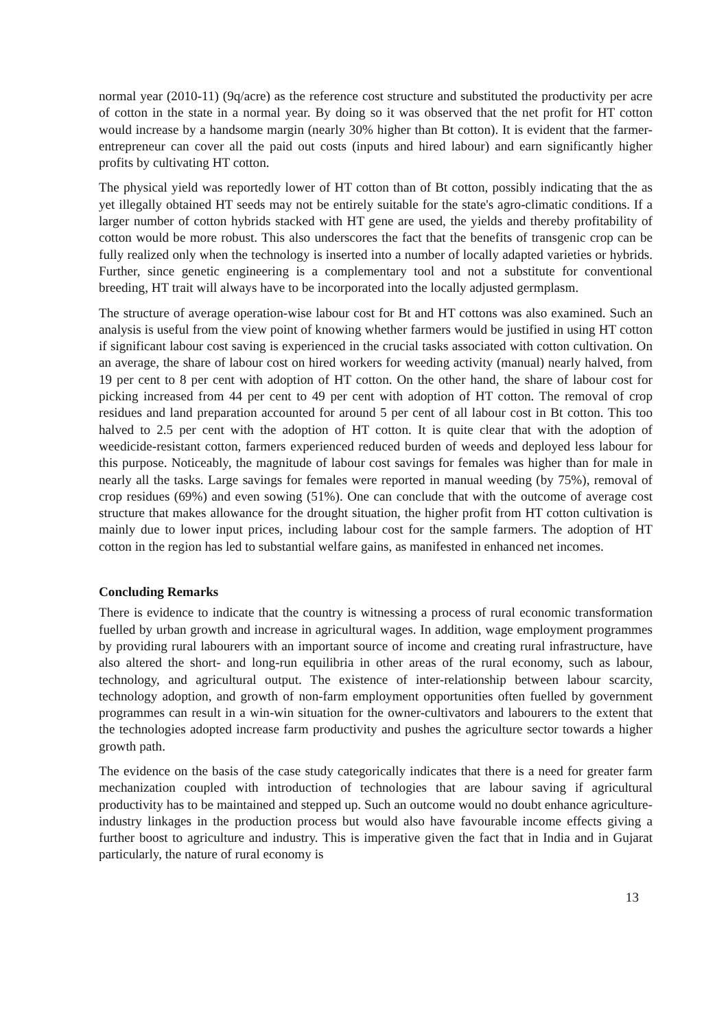normal year (2010-11) (9q/acre) as the reference cost structure and substituted the productivity per acre of cotton in the state in a normal year. By doing so it was observed that the net profit for HT cotton would increase by a handsome margin (nearly 30% higher than Bt cotton). It is evident that the farmer-entrepreneur can cover all the paid out costs (inputs and hired labour) and earn significantly higher profits by cultivating HT cotton.
The physical yield was reportedly lower of HT cotton than of Bt cotton, possibly indicating that the as yet illegally obtained HT seeds may not be entirely suitable for the state's agro-climatic conditions. If a larger number of cotton hybrids stacked with HT gene are used, the yields and thereby profitability of cotton would be more robust. This also underscores the fact that the benefits of transgenic crop can be fully realized only when the technology is inserted into a number of locally adapted varieties or hybrids. Further, since genetic engineering is a complementary tool and not a substitute for conventional breeding, HT trait will always have to be incorporated into the locally adjusted germplasm.
The structure of average operation-wise labour cost for Bt and HT cottons was also examined. Such an analysis is useful from the view point of knowing whether farmers would be justified in using HT cotton if significant labour cost saving is experienced in the crucial tasks associated with cotton cultivation. On an average, the share of labour cost on hired workers for weeding activity (manual) nearly halved, from 19 per cent to 8 per cent with adoption of HT cotton. On the other hand, the share of labour cost for picking increased from 44 per cent to 49 per cent with adoption of HT cotton. The removal of crop residues and land preparation accounted for around 5 per cent of all labour cost in Bt cotton. This too halved to 2.5 per cent with the adoption of HT cotton. It is quite clear that with the adoption of weedicide-resistant cotton, farmers experienced reduced burden of weeds and deployed less labour for this purpose. Noticeably, the magnitude of labour cost savings for females was higher than for male in nearly all the tasks. Large savings for females were reported in manual weeding (by 75%), removal of crop residues (69%) and even sowing (51%). One can conclude that with the outcome of average cost structure that makes allowance for the drought situation, the higher profit from HT cotton cultivation is mainly due to lower input prices, including labour cost for the sample farmers. The adoption of HT cotton in the region has led to substantial welfare gains, as manifested in enhanced net incomes.
Concluding Remarks
There is evidence to indicate that the country is witnessing a process of rural economic transformation fuelled by urban growth and increase in agricultural wages. In addition, wage employment programmes by providing rural labourers with an important source of income and creating rural infrastructure, have also altered the short- and long-run equilibria in other areas of the rural economy, such as labour, technology, and agricultural output. The existence of inter-relationship between labour scarcity, technology adoption, and growth of non-farm employment opportunities often fuelled by government programmes can result in a win-win situation for the owner-cultivators and labourers to the extent that the technologies adopted increase farm productivity and pushes the agriculture sector towards a higher growth path.
The evidence on the basis of the case study categorically indicates that there is a need for greater farm mechanization coupled with introduction of technologies that are labour saving if agricultural productivity has to be maintained and stepped up. Such an outcome would no doubt enhance agriculture-industry linkages in the production process but would also have favourable income effects giving a further boost to agriculture and industry. This is imperative given the fact that in India and in Gujarat particularly, the nature of rural economy is
13